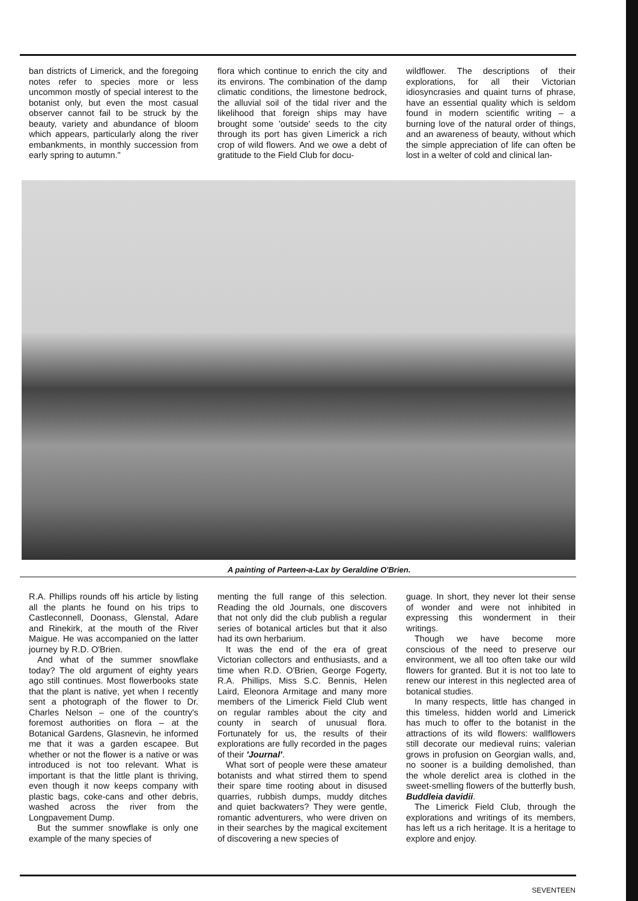ban districts of Limerick, and the foregoing notes refer to species more or less uncommon mostly of special interest to the botanist only, but even the most casual observer cannot fail to be struck by the beauty, variety and abundance of bloom which appears, particularly along the river embankments, in monthly succession from early spring to autumn."
flora which continue to enrich the city and its environs. The combination of the damp climatic conditions, the limestone bedrock, the alluvial soil of the tidal river and the likelihood that foreign ships may have brought some 'outside' seeds to the city through its port has given Limerick a rich crop of wild flowers. And we owe a debt of gratitude to the Field Club for docu-
wildflower. The descriptions of their explorations, for all their Victorian idiosyncrasies and quaint turns of phrase, have an essential quality which is seldom found in modern scientific writing – a burning love of the natural order of things, and an awareness of beauty, without which the simple appreciation of life can often be lost in a welter of cold and clinical lan-
A painting of Parteen-a-Lax by Geraldine O'Brien.
R.A. Phillips rounds off his article by listing all the plants he found on his trips to Castleconnell, Doonass, Glenstal, Adare and Rinekirk, at the mouth of the River Maigue. He was accompanied on the latter journey by R.D. O'Brien.
And what of the summer snowflake today? The old argument of eighty years ago still continues. Most flowerbooks state that the plant is native, yet when I recently sent a photograph of the flower to Dr. Charles Nelson – one of the country's foremost authorities on flora – at the Botanical Gardens, Glasnevin, he informed me that it was a garden escapee. But whether or not the flower is a native or was introduced is not too relevant. What is important is that the little plant is thriving, even though it now keeps company with plastic bags, coke-cans and other debris, washed across the river from the Longpavement Dump.
But the summer snowflake is only one example of the many species of
menting the full range of this selection. Reading the old Journals, one discovers that not only did the club publish a regular series of botanical articles but that it also had its own herbarium.
It was the end of the era of great Victorian collectors and enthusiasts, and a time when R.D. O'Brien, George Fogerty, R.A. Phillips, Miss S.C. Bennis, Helen Laird, Eleonora Armitage and many more members of the Limerick Field Club went on regular rambles about the city and county in search of unusual flora. Fortunately for us, the results of their explorations are fully recorded in the pages of their 'Journal'.
What sort of people were these amateur botanists and what stirred them to spend their spare time rooting about in disused quarries, rubbish dumps, muddy ditches and quiet backwaters? They were gentle, romantic adventurers, who were driven on in their searches by the magical excitement of discovering a new species of
guage. In short, they never lot their sense of wonder and were not inhibited in expressing this wonderment in their writings.
Though we have become more conscious of the need to preserve our environment, we all too often take our wild flowers for granted. But it is not too late to renew our interest in this neglected area of botanical studies.
In many respects, little has changed in this timeless, hidden world and Limerick has much to offer to the botanist in the attractions of its wild flowers: wallflowers still decorate our medieval ruins; valerian grows in profusion on Georgian walls, and, no sooner is a building demolished, than the whole derelict area is clothed in the sweet-smelling flowers of the butterfly bush, Buddleia davidii.
The Limerick Field Club, through the explorations and writings of its members, has left us a rich heritage. It is a heritage to explore and enjoy.
SEVENTEEN